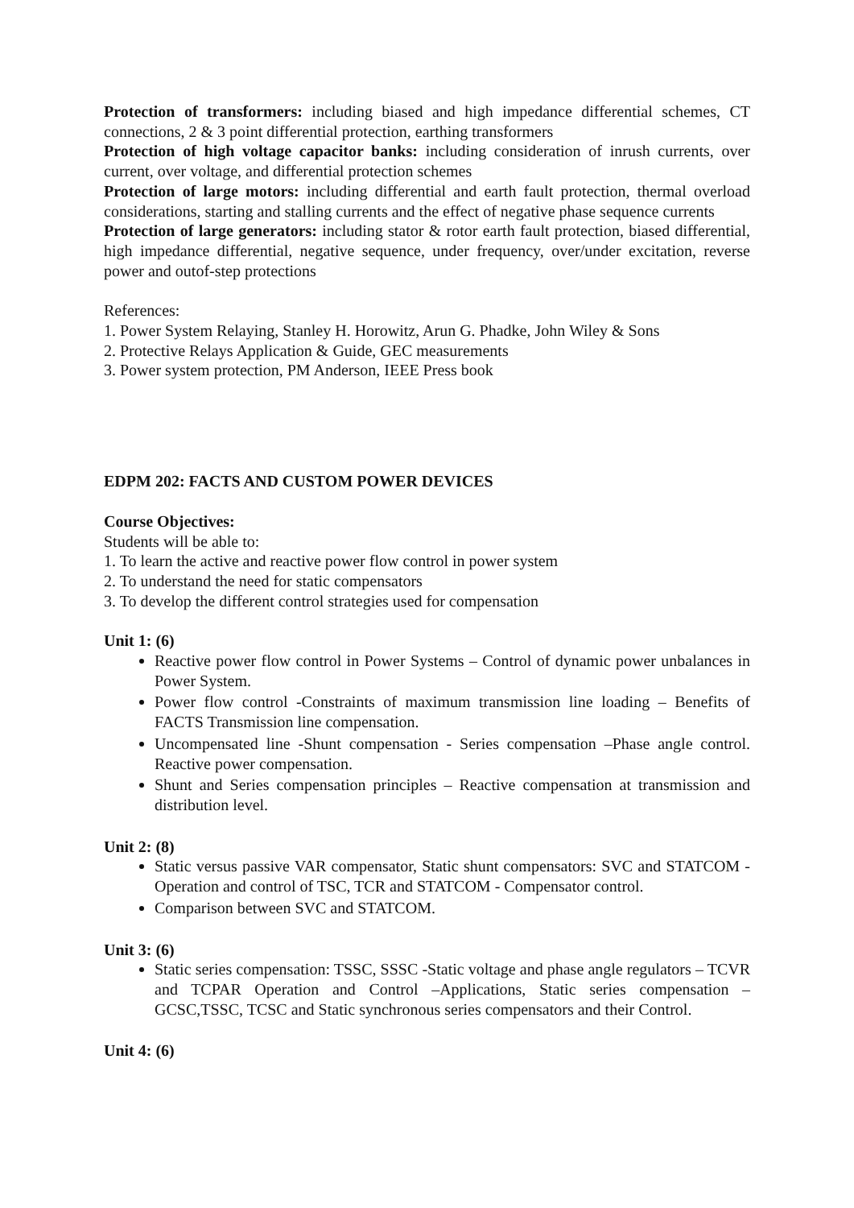Protection of transformers: including biased and high impedance differential schemes, CT connections, 2 & 3 point differential protection, earthing transformers
Protection of high voltage capacitor banks: including consideration of inrush currents, over current, over voltage, and differential protection schemes
Protection of large motors: including differential and earth fault protection, thermal overload considerations, starting and stalling currents and the effect of negative phase sequence currents
Protection of large generators: including stator & rotor earth fault protection, biased differential, high impedance differential, negative sequence, under frequency, over/under excitation, reverse power and outof-step protections
References:
1. Power System Relaying, Stanley H. Horowitz, Arun G. Phadke, John Wiley & Sons
2. Protective Relays Application & Guide, GEC measurements
3. Power system protection, PM Anderson, IEEE Press book
EDPM 202: FACTS AND CUSTOM POWER DEVICES
Course Objectives:
Students will be able to:
1. To learn the active and reactive power flow control in power system
2. To understand the need for static compensators
3. To develop the different control strategies used for compensation
Unit 1: (6)
Reactive power flow control in Power Systems – Control of dynamic power unbalances in Power System.
Power flow control -Constraints of maximum transmission line loading – Benefits of FACTS Transmission line compensation.
Uncompensated line -Shunt compensation - Series compensation –Phase angle control. Reactive power compensation.
Shunt and Series compensation principles – Reactive compensation at transmission and distribution level.
Unit 2: (8)
Static versus passive VAR compensator, Static shunt compensators: SVC and STATCOM - Operation and control of TSC, TCR and STATCOM - Compensator control.
Comparison between SVC and STATCOM.
Unit 3: (6)
Static series compensation: TSSC, SSSC -Static voltage and phase angle regulators – TCVR and TCPAR Operation and Control –Applications, Static series compensation – GCSC,TSSC, TCSC and Static synchronous series compensators and their Control.
Unit 4: (6)